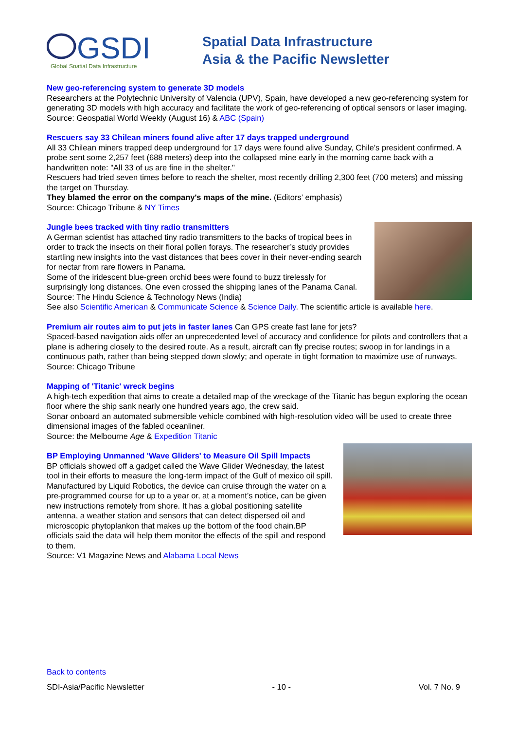GSDI
Global Spatial Data Infrastructure
Spatial Data Infrastructure
Asia & the Pacific Newsletter
New geo-referencing system to generate 3D models
Researchers at the Polytechnic University of Valencia (UPV), Spain, have developed a new geo-referencing system for generating 3D models with high accuracy and facilitate the work of geo-referencing of optical sensors or laser imaging.
Source: Geospatial World Weekly (August 16) & ABC (Spain)
Rescuers say 33 Chilean miners found alive after 17 days trapped underground
All 33 Chilean miners trapped deep underground for 17 days were found alive Sunday, Chile's president confirmed. A probe sent some 2,257 feet (688 meters) deep into the collapsed mine early in the morning came back with a handwritten note: "All 33 of us are fine in the shelter."
Rescuers had tried seven times before to reach the shelter, most recently drilling 2,300 feet (700 meters) and missing the target on Thursday.
They blamed the error on the company's maps of the mine. (Editors’ emphasis)
Source: Chicago Tribune & NY Times
Jungle bees tracked with tiny radio transmitters
A German scientist has attached tiny radio transmitters to the backs of tropical bees in order to track the insects on their floral pollen forays. The researcher’s study provides startling new insights into the vast distances that bees cover in their never-ending search for nectar from rare flowers in Panama.
Some of the iridescent blue-green orchid bees were found to buzz tirelessly for surprisingly long distances. One even crossed the shipping lanes of the Panama Canal.
Source: The Hindu Science & Technology News (India)
See also Scientific American & Communicate Science & Science Daily. The scientific article is available here.
Premium air routes aim to put jets in faster lanes Can GPS create fast lane for jets?
Spaced-based navigation aids offer an unprecedented level of accuracy and confidence for pilots and controllers that a plane is adhering closely to the desired route. As a result, aircraft can fly precise routes; swoop in for landings in a continuous path, rather than being stepped down slowly; and operate in tight formation to maximize use of runways.
Source: Chicago Tribune
Mapping of 'Titanic' wreck begins
A high-tech expedition that aims to create a detailed map of the wreckage of the Titanic has begun exploring the ocean floor where the ship sank nearly one hundred years ago, the crew said.
Sonar onboard an automated submersible vehicle combined with high-resolution video will be used to create three dimensional images of the fabled oceanliner.
Source: the Melbourne Age & Expedition Titanic
BP Employing Unmanned 'Wave Gliders' to Measure Oil Spill Impacts
BP officials showed off a gadget called the Wave Glider Wednesday, the latest tool in their efforts to measure the long-term impact of the Gulf of mexico oil spill. Manufactured by Liquid Robotics, the device can cruise through the water on a pre-programmed course for up to a year or, at a moment’s notice, can be given new instructions remotely from shore. It has a global positioning satellite antenna, a weather station and sensors that can detect dispersed oil and microscopic phytoplankon that makes up the bottom of the food chain.BP officials said the data will help them monitor the effects of the spill and respond to them.
Source: V1 Magazine News and Alabama Local News
Back to contents
SDI-Asia/Pacific Newsletter - 10 - Vol. 7 No. 9